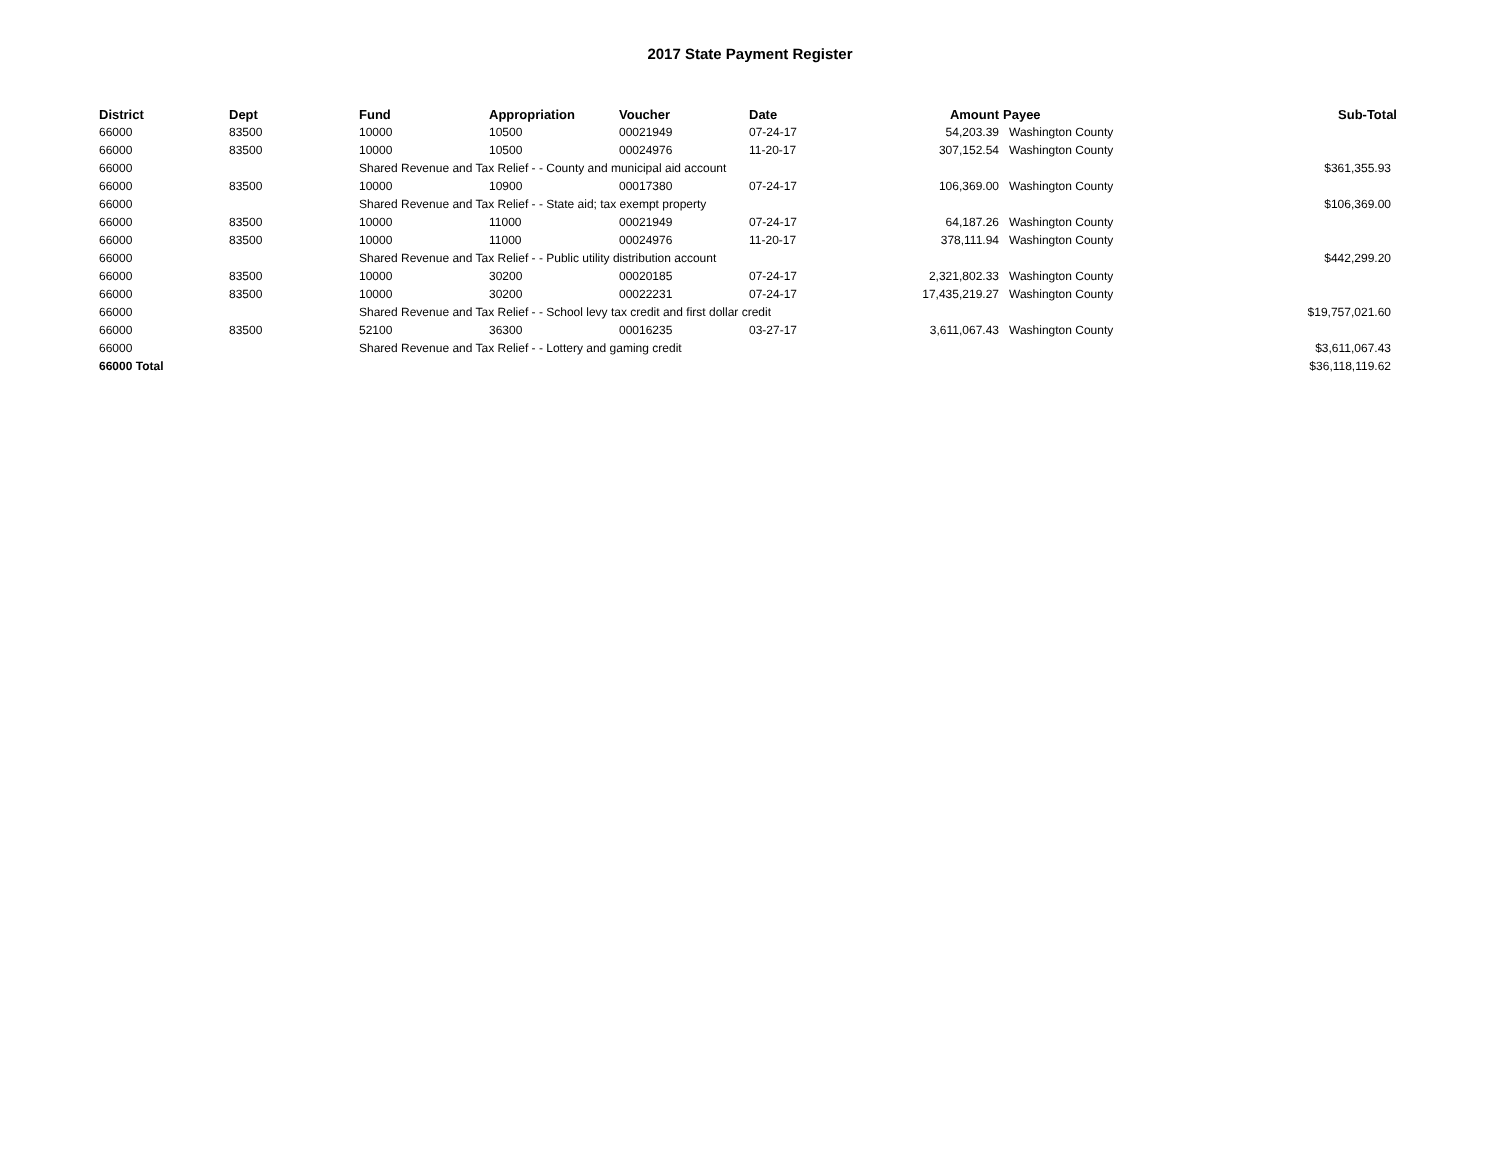2017 State Payment Register
| District | Dept | Fund | Appropriation | Voucher | Date | Amount | Payee | Sub-Total |
| --- | --- | --- | --- | --- | --- | --- | --- | --- |
| 66000 | 83500 | 10000 | 10500 | 00021949 | 07-24-17 | 54,203.39 | Washington County | |
| 66000 | 83500 | 10000 | 10500 | 00024976 | 11-20-17 | 307,152.54 | Washington County | |
| 66000 | | Shared Revenue and Tax Relief - - County and municipal aid account | | | | | | $361,355.93 |
| 66000 | 83500 | 10000 | 10900 | 00017380 | 07-24-17 | 106,369.00 | Washington County | |
| 66000 | | Shared Revenue and Tax Relief - - State aid; tax exempt property | | | | | | $106,369.00 |
| 66000 | 83500 | 10000 | 11000 | 00021949 | 07-24-17 | 64,187.26 | Washington County | |
| 66000 | 83500 | 10000 | 11000 | 00024976 | 11-20-17 | 378,111.94 | Washington County | |
| 66000 | | Shared Revenue and Tax Relief - - Public utility distribution account | | | | | | $442,299.20 |
| 66000 | 83500 | 10000 | 30200 | 00020185 | 07-24-17 | 2,321,802.33 | Washington County | |
| 66000 | 83500 | 10000 | 30200 | 00022231 | 07-24-17 | 17,435,219.27 | Washington County | |
| 66000 | | Shared Revenue and Tax Relief - - School levy tax credit and first dollar credit | | | | | | $19,757,021.60 |
| 66000 | 83500 | 52100 | 36300 | 00016235 | 03-27-17 | 3,611,067.43 | Washington County | |
| 66000 | | Shared Revenue and Tax Relief - - Lottery and gaming credit | | | | | | $3,611,067.43 |
| 66000 Total | | | | | | | | $36,118,119.62 |